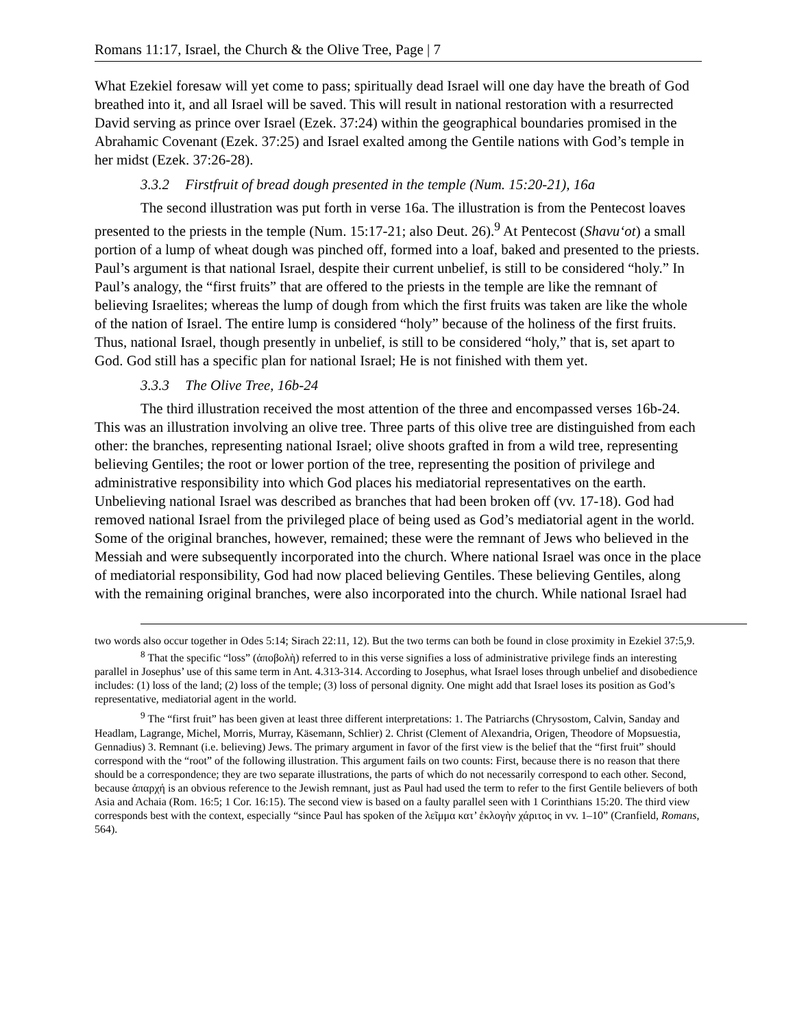Romans 11:17, Israel, the Church & the Olive Tree, Page | 7
What Ezekiel foresaw will yet come to pass; spiritually dead Israel will one day have the breath of God breathed into it, and all Israel will be saved. This will result in national restoration with a resurrected David serving as prince over Israel (Ezek. 37:24) within the geographical boundaries promised in the Abrahamic Covenant (Ezek. 37:25) and Israel exalted among the Gentile nations with God’s temple in her midst (Ezek. 37:26-28).
3.3.2 Firstfruit of bread dough presented in the temple (Num. 15:20-21), 16a
The second illustration was put forth in verse 16a. The illustration is from the Pentecost loaves presented to the priests in the temple (Num. 15:17-21; also Deut. 26).<sup>9</sup> At Pentecost (Shavu‘ot) a small portion of a lump of wheat dough was pinched off, formed into a loaf, baked and presented to the priests. Paul’s argument is that national Israel, despite their current unbelief, is still to be considered “holy.” In Paul’s analogy, the “first fruits” that are offered to the priests in the temple are like the remnant of believing Israelites; whereas the lump of dough from which the first fruits was taken are like the whole of the nation of Israel. The entire lump is considered “holy” because of the holiness of the first fruits. Thus, national Israel, though presently in unbelief, is still to be considered “holy,” that is, set apart to God. God still has a specific plan for national Israel; He is not finished with them yet.
3.3.3 The Olive Tree, 16b-24
The third illustration received the most attention of the three and encompassed verses 16b-24. This was an illustration involving an olive tree. Three parts of this olive tree are distinguished from each other: the branches, representing national Israel; olive shoots grafted in from a wild tree, representing believing Gentiles; the root or lower portion of the tree, representing the position of privilege and administrative responsibility into which God places his mediatorial representatives on the earth. Unbelieving national Israel was described as branches that had been broken off (vv. 17-18). God had removed national Israel from the privileged place of being used as God’s mediatorial agent in the world. Some of the original branches, however, remained; these were the remnant of Jews who believed in the Messiah and were subsequently incorporated into the church. Where national Israel was once in the place of mediatorial responsibility, God had now placed believing Gentiles. These believing Gentiles, along with the remaining original branches, were also incorporated into the church. While national Israel had
two words also occur together in Odes 5:14; Sirach 22:11, 12). But the two terms can both be found in close proximity in Ezekiel 37:5,9.
<sup>8</sup> That the specific “loss” (ἀποβολὴ) referred to in this verse signifies a loss of administrative privilege finds an interesting parallel in Josephus’ use of this same term in Ant. 4.313-314. According to Josephus, what Israel loses through unbelief and disobedience includes: (1) loss of the land; (2) loss of the temple; (3) loss of personal dignity. One might add that Israel loses its position as God’s representative, mediatorial agent in the world.
<sup>9</sup> The “first fruit” has been given at least three different interpretations: 1. The Patriarchs (Chrysostom, Calvin, Sanday and Headlam, Lagrange, Michel, Morris, Murray, Käsemann, Schlier) 2. Christ (Clement of Alexandria, Origen, Theodore of Mopsuestia, Gennadius) 3. Remnant (i.e. believing) Jews. The primary argument in favor of the first view is the belief that the “first fruit” should correspond with the “root” of the following illustration. This argument fails on two counts: First, because there is no reason that there should be a correspondence; they are two separate illustrations, the parts of which do not necessarily correspond to each other. Second, because ἀπαρχή is an obvious reference to the Jewish remnant, just as Paul had used the term to refer to the first Gentile believers of both Asia and Achaia (Rom. 16:5; 1 Cor. 16:15). The second view is based on a faulty parallel seen with 1 Corinthians 15:20. The third view corresponds best with the context, especially “since Paul has spoken of the λεῖμμα κατ’ ἐκλογὴν χάριτος in vv. 1–10” (Cranfield, Romans, 564).